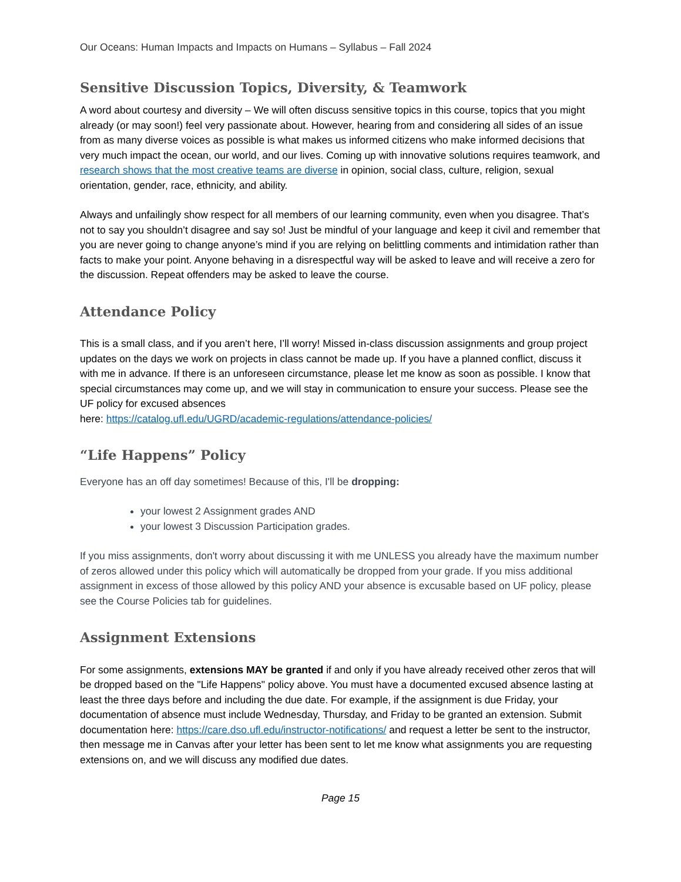Our Oceans: Human Impacts and Impacts on Humans – Syllabus – Fall 2024
Sensitive Discussion Topics, Diversity, & Teamwork
A word about courtesy and diversity – We will often discuss sensitive topics in this course, topics that you might already (or may soon!) feel very passionate about. However, hearing from and considering all sides of an issue from as many diverse voices as possible is what makes us informed citizens who make informed decisions that very much impact the ocean, our world, and our lives. Coming up with innovative solutions requires teamwork, and research shows that the most creative teams are diverse in opinion, social class, culture, religion, sexual orientation, gender, race, ethnicity, and ability.
Always and unfailingly show respect for all members of our learning community, even when you disagree. That’s not to say you shouldn’t disagree and say so! Just be mindful of your language and keep it civil and remember that you are never going to change anyone’s mind if you are relying on belittling comments and intimidation rather than facts to make your point. Anyone behaving in a disrespectful way will be asked to leave and will receive a zero for the discussion. Repeat offenders may be asked to leave the course.
Attendance Policy
This is a small class, and if you aren’t here, I’ll worry! Missed in-class discussion assignments and group project updates on the days we work on projects in class cannot be made up. If you have a planned conflict, discuss it with me in advance. If there is an unforeseen circumstance, please let me know as soon as possible. I know that special circumstances may come up, and we will stay in communication to ensure your success. Please see the UF policy for excused absences
here: https://catalog.ufl.edu/UGRD/academic-regulations/attendance-policies/
“Life Happens” Policy
Everyone has an off day sometimes! Because of this, I'll be dropping:
your lowest 2 Assignment grades AND
your lowest 3 Discussion Participation grades.
If you miss assignments, don't worry about discussing it with me UNLESS you already have the maximum number of zeros allowed under this policy which will automatically be dropped from your grade. If you miss additional assignment in excess of those allowed by this policy AND your absence is excusable based on UF policy, please see the Course Policies tab for guidelines.
Assignment Extensions
For some assignments, extensions MAY be granted if and only if you have already received other zeros that will be dropped based on the "Life Happens" policy above. You must have a documented excused absence lasting at least the three days before and including the due date. For example, if the assignment is due Friday, your documentation of absence must include Wednesday, Thursday, and Friday to be granted an extension. Submit documentation here: https://care.dso.ufl.edu/instructor-notifications/ and request a letter be sent to the instructor, then message me in Canvas after your letter has been sent to let me know what assignments you are requesting extensions on, and we will discuss any modified due dates.
Page 15